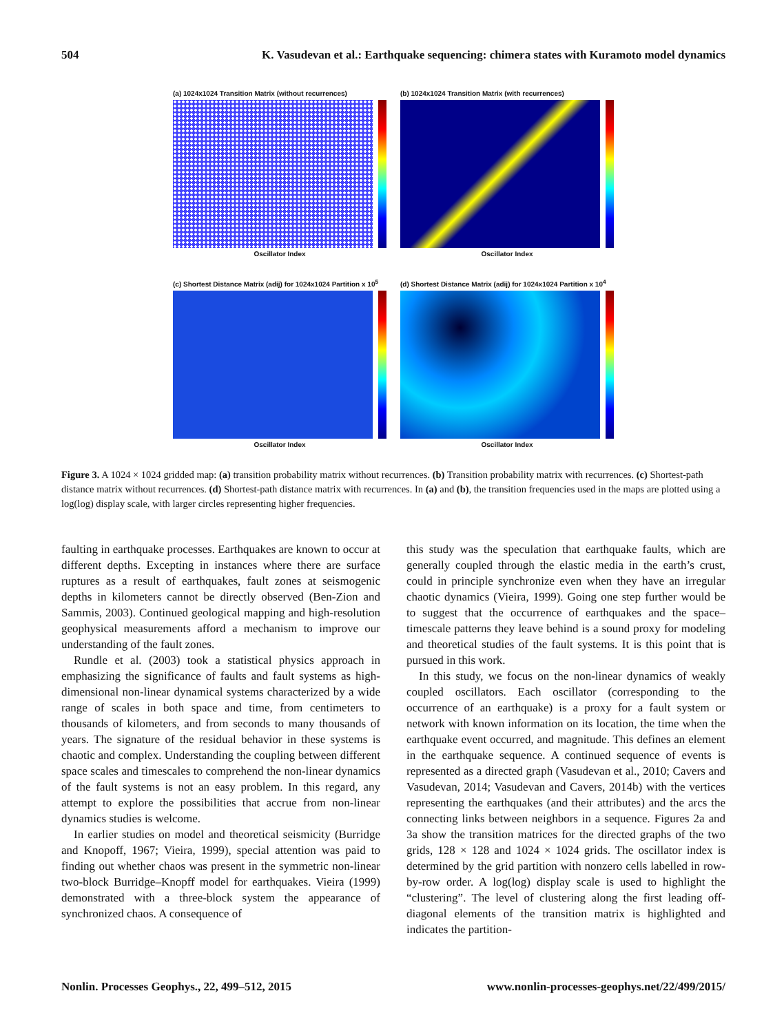504 K. Vasudevan et al.: Earthquake sequencing: chimera states with Kuramoto model dynamics
(a) 1024x1024 Transition Matrix (without recurrences)
Oscillator Index
(b) 1024x1024 Transition Matrix (with recurrences)
Oscillator Index
(c) Shortest Distance Matrix (adij) for 1024x1024 Partition x 10<sup>5</sup>
Oscillator Index
(d) Shortest Distance Matrix (adij) for 1024x1024 Partition x 10<sup>4</sup>
Oscillator Index
Figure 3. A 1024 × 1024 gridded map: (a) transition probability matrix without recurrences. (b) Transition probability matrix with recurrences. (c) Shortest-path distance matrix without recurrences. (d) Shortest-path distance matrix with recurrences. In (a) and (b), the transition frequencies used in the maps are plotted using a log(log) display scale, with larger circles representing higher frequencies.
faulting in earthquake processes. Earthquakes are known to occur at different depths. Excepting in instances where there are surface ruptures as a result of earthquakes, fault zones at seismogenic depths in kilometers cannot be directly observed (Ben-Zion and Sammis, 2003). Continued geological mapping and high-resolution geophysical measurements afford a mechanism to improve our understanding of the fault zones.
Rundle et al. (2003) took a statistical physics approach in emphasizing the significance of faults and fault systems as high-dimensional non-linear dynamical systems characterized by a wide range of scales in both space and time, from centimeters to thousands of kilometers, and from seconds to many thousands of years. The signature of the residual behavior in these systems is chaotic and complex. Understanding the coupling between different space scales and timescales to comprehend the non-linear dynamics of the fault systems is not an easy problem. In this regard, any attempt to explore the possibilities that accrue from non-linear dynamics studies is welcome.
In earlier studies on model and theoretical seismicity (Burridge and Knopoff, 1967; Vieira, 1999), special attention was paid to finding out whether chaos was present in the symmetric non-linear two-block Burridge–Knopff model for earthquakes. Vieira (1999) demonstrated with a three-block system the appearance of synchronized chaos. A consequence of
this study was the speculation that earthquake faults, which are generally coupled through the elastic media in the earth’s crust, could in principle synchronize even when they have an irregular chaotic dynamics (Vieira, 1999). Going one step further would be to suggest that the occurrence of earthquakes and the space–timescale patterns they leave behind is a sound proxy for modeling and theoretical studies of the fault systems. It is this point that is pursued in this work.
In this study, we focus on the non-linear dynamics of weakly coupled oscillators. Each oscillator (corresponding to the occurrence of an earthquake) is a proxy for a fault system or network with known information on its location, the time when the earthquake event occurred, and magnitude. This defines an element in the earthquake sequence. A continued sequence of events is represented as a directed graph (Vasudevan et al., 2010; Cavers and Vasudevan, 2014; Vasudevan and Cavers, 2014b) with the vertices representing the earthquakes (and their attributes) and the arcs the connecting links between neighbors in a sequence. Figures 2a and 3a show the transition matrices for the directed graphs of the two grids, 128 × 128 and 1024 × 1024 grids. The oscillator index is determined by the grid partition with nonzero cells labelled in row-by-row order. A log(log) display scale is used to highlight the “clustering”. The level of clustering along the first leading off-diagonal elements of the transition matrix is highlighted and indicates the partition-
Nonlin. Processes Geophys., 22, 499–512, 2015 www.nonlin-processes-geophys.net/22/499/2015/